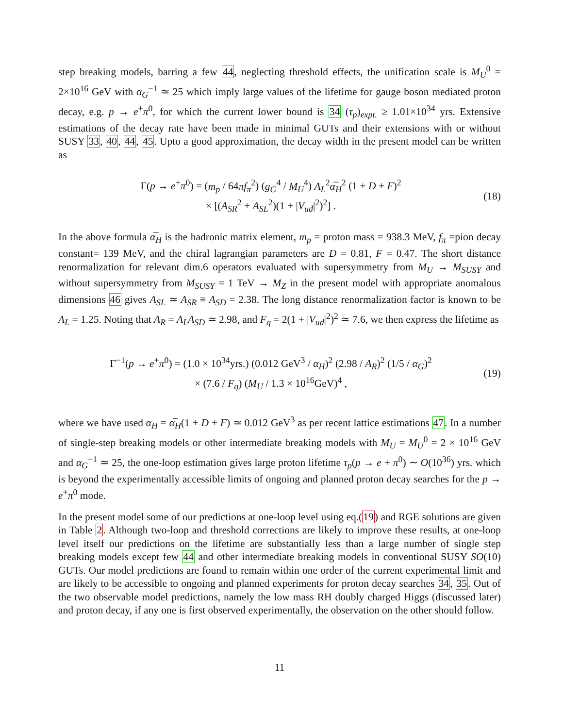step breaking models, barring a few 44, neglecting threshold effects, the unification scale is M<sub>U</sub><sup>0</sup> = 2×10<sup>16</sup> GeV with α<sub>G</sub><sup>−1</sup> ≃ 25 which imply large values of the lifetime for gauge boson mediated proton decay, e.g. p → e<sup>+</sup>π<sup>0</sup>, for which the current lower bound is 34 (τ<sub>p</sub>)<sub>expt.</sub> ≥ 1.01×10<sup>34</sup> yrs. Extensive estimations of the decay rate have been made in minimal GUTs and their extensions with or without SUSY 33, 40, 44, 45. Upto a good approximation, the decay width in the present model can be written as
Γ(p → e<sup>+</sup>π<sup>0</sup>) = (m<sub>p</sub> / 64πf<sub>π</sub><sup>2</sup>) (g<sub>G</sub><sup>4</sup> / M<sub>U</sub><sup>4</sup>) A<sub>L</sub><sup>2</sup>α̅<sub>H</sub><sup>2</sup> (1 + D + F)<sup>2</sup>
× [(A<sub>SR</sub><sup>2</sup> + A<sub>SL</sub><sup>2</sup>)(1 + |V<sub>ud</sub>|<sup>2</sup>)<sup>2</sup>] .
(18)
In the above formula α̅<sub>H</sub> is the hadronic matrix element, m<sub>p</sub> = proton mass = 938.3 MeV, f<sub>π</sub> =pion decay constant= 139 MeV, and the chiral lagrangian parameters are D = 0.81, F = 0.47. The short distance renormalization for relevant dim.6 operators evaluated with supersymmetry from M<sub>U</sub> → M<sub>SUSY</sub> and without supersymmetry from M<sub>SUSY</sub> = 1 TeV → M<sub>Z</sub> in the present model with appropriate anomalous dimensions 46 gives A<sub>SL</sub> ≃ A<sub>SR</sub> ≡ A<sub>SD</sub> = 2.38. The long distance renormalization factor is known to be A<sub>L</sub> = 1.25. Noting that A<sub>R</sub> = A<sub>L</sub>A<sub>SD</sub> ≃ 2.98, and F<sub>q</sub> = 2(1 + |V<sub>ud</sub>|<sup>2</sup>)<sup>2</sup> ≃ 7.6, we then express the lifetime as
Γ<sup>−1</sup>(p → e<sup>+</sup>π<sup>0</sup>) = (1.0 × 10<sup>34</sup>yrs.) (0.012 GeV<sup>3</sup> / α<sub>H</sub>)<sup>2</sup> (2.98 / A<sub>R</sub>)<sup>2</sup> (1/5 / α<sub>G</sub>)<sup>2</sup>
× (7.6 / F<sub>q</sub>) (M<sub>U</sub> / 1.3 × 10<sup>16</sup>GeV)<sup>4</sup> ,
(19)
where we have used α<sub>H</sub> = α̅<sub>H</sub>(1 + D + F) ≃ 0.012 GeV<sup>3</sup> as per recent lattice estimations 47. In a number of single-step breaking models or other intermediate breaking models with M<sub>U</sub> = M<sub>U</sub><sup>0</sup> = 2 × 10<sup>16</sup> GeV and α<sub>G</sub><sup>−1</sup> ≃ 25, the one-loop estimation gives large proton lifetime τ<sub>p</sub>(p → e + π<sup>0</sup>) ∼ O(10<sup>36</sup>) yrs. which is beyond the experimentally accessible limits of ongoing and planned proton decay searches for the p → e<sup>+</sup>π<sup>0</sup> mode.
In the present model some of our predictions at one-loop level using eq.(19) and RGE solutions are given in Table 2. Although two-loop and threshold corrections are likely to improve these results, at one-loop level itself our predictions on the lifetime are substantially less than a large number of single step breaking models except few 44 and other intermediate breaking models in conventional SUSY SO(10) GUTs. Our model predictions are found to remain within one order of the current experimental limit and are likely to be accessible to ongoing and planned experiments for proton decay searches 34, 35. Out of the two observable model predictions, namely the low mass RH doubly charged Higgs (discussed later) and proton decay, if any one is first observed experimentally, the observation on the other should follow.
11